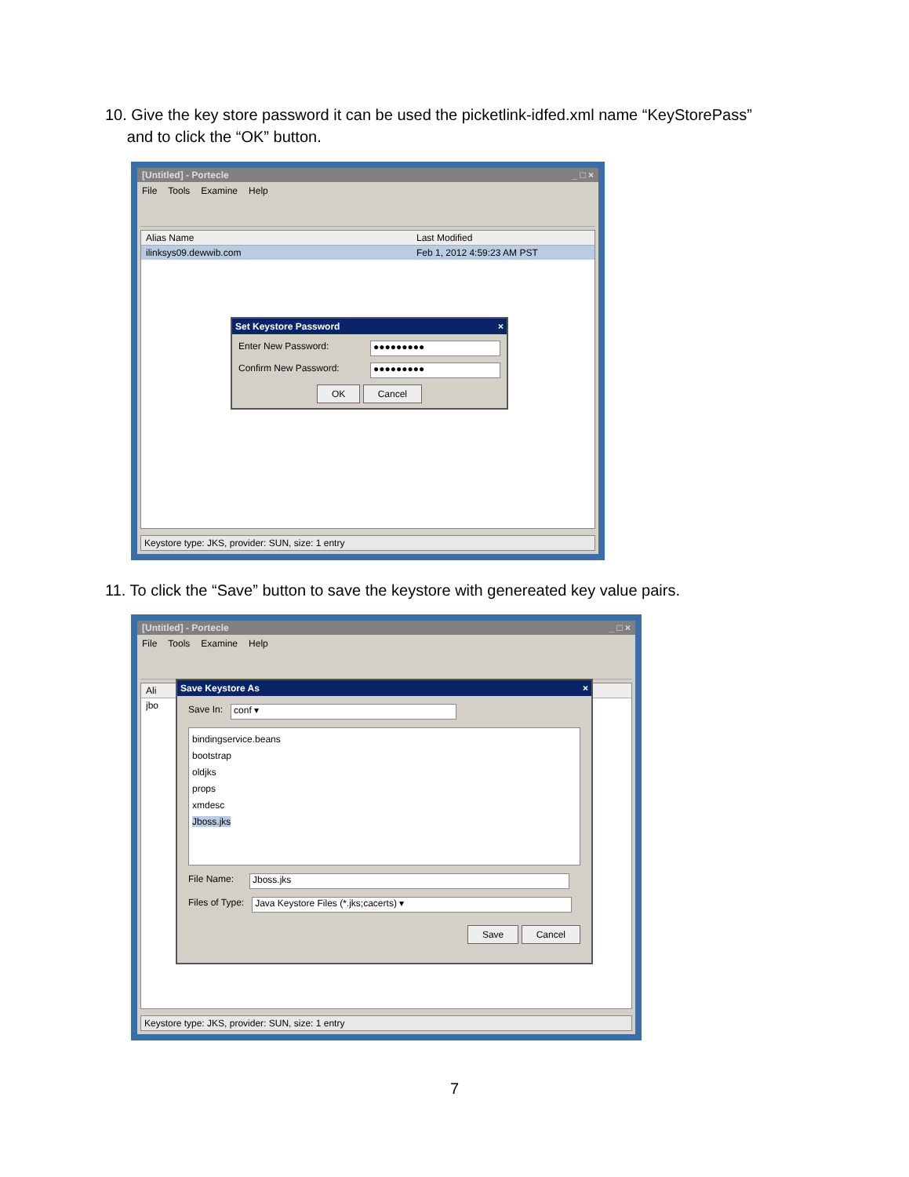10. Give the key store password it can be used the picketlink-idfed.xml name “KeyStorePass”
and to click the “OK” button.
[Untitled] - Portecle _ □ ×
File Tools Examine Help
Alias Name Last Modified
ilinksys09.dewwib.com Feb 1, 2012 4:59:23 AM PST
Set Keystore Password ×
Enter New Password: ●●●●●●●●●
Confirm New Password: ●●●●●●●●●
OK Cancel
Keystore type: JKS, provider: SUN, size: 1 entry
11. To click the “Save” button to save the keystore with genereated key value pairs.
[Untitled] - Portecle _ □ ×
File Tools Examine Help
Ali
jbo
Save Keystore As ×
Save In: conf ▾
bindingservice.beans
bootstrap
oldjks
props
xmdesc
Jboss.jks
File Name: Jboss.jks
Files of Type: Java Keystore Files (*.jks;cacerts) ▾
Save Cancel
Keystore type: JKS, provider: SUN, size: 1 entry
7